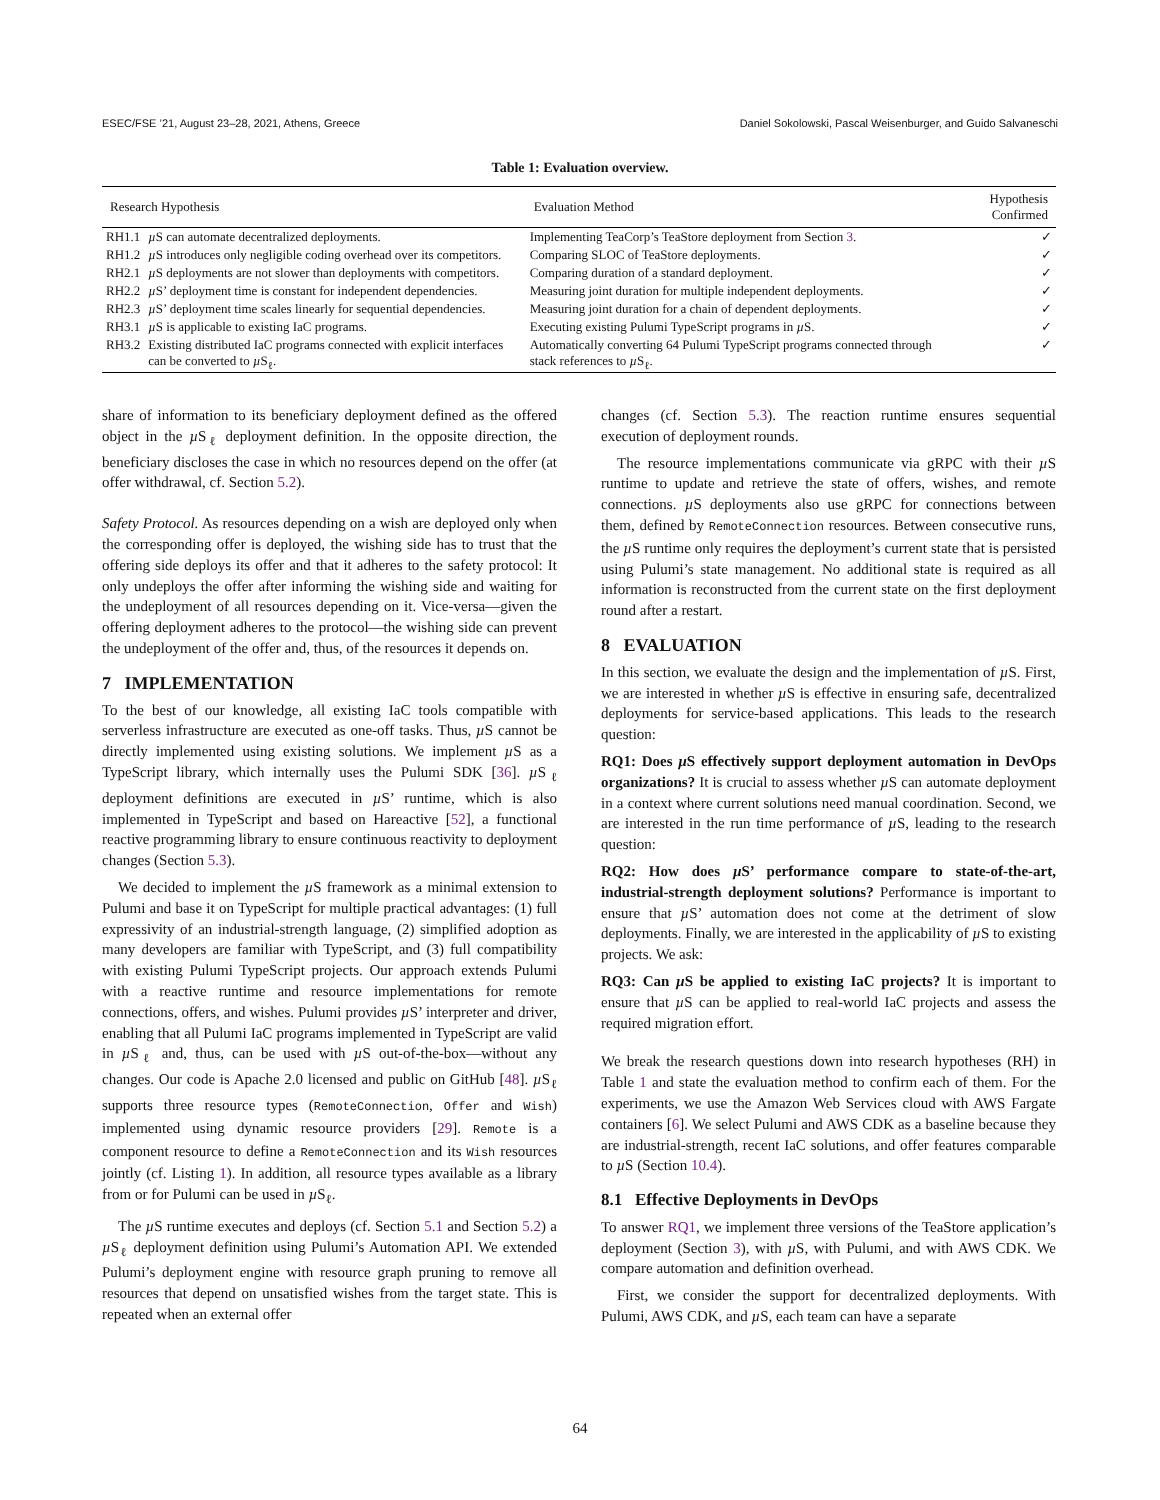ESEC/FSE ’21, August 23–28, 2021, Athens, Greece Daniel Sokolowski, Pascal Weisenburger, and Guido Salvaneschi
Table 1: Evaluation overview.
| Research Hypothesis | | Evaluation Method | Hypothesis Confirmed |
| --- | --- | --- | --- |
| RH1.1 | µ S can automate decentralized deployments. | Implementing TeaCorp’s TeaStore deployment from Section 3 . | ✓ |
| RH1.2 | µ S introduces only negligible coding overhead over its competitors. | Comparing SLOC of TeaStore deployments. | ✓ |
| RH2.1 | µ S deployments are not slower than deployments with competitors. | Comparing duration of a standard deployment. | ✓ |
| RH2.2 | µ S’ deployment time is constant for independent dependencies. | Measuring joint duration for multiple independent deployments. | ✓ |
| RH2.3 | µ S’ deployment time scales linearly for sequential dependencies. | Measuring joint duration for a chain of dependent deployments. | ✓ |
| RH3.1 | µ S is applicable to existing IaC programs. | Executing existing Pulumi TypeScript programs in µ S. | ✓ |
| RH3.2 | Existing distributed IaC programs connected with explicit interfaces can be converted to µ S<sub>ℓ</sub>. | Automatically converting 64 Pulumi TypeScript programs connected through stack references to µ S<sub>ℓ</sub>. | ✓ |
share of information to its beneficiary deployment defined as the offered object in the µ S<sub>ℓ</sub> deployment definition. In the opposite direction, the beneficiary discloses the case in which no resources depend on the offer (at offer withdrawal, cf. Section 5.2).
Safety Protocol. As resources depending on a wish are deployed only when the corresponding offer is deployed, the wishing side has to trust that the offering side deploys its offer and that it adheres to the safety protocol: It only undeploys the offer after informing the wishing side and waiting for the undeployment of all resources depending on it. Vice-versa—given the offering deployment adheres to the protocol—the wishing side can prevent the undeployment of the offer and, thus, of the resources it depends on.
7 IMPLEMENTATION
To the best of our knowledge, all existing IaC tools compatible with serverless infrastructure are executed as one-off tasks. Thus, µ S cannot be directly implemented using existing solutions. We implement µ S as a TypeScript library, which internally uses the Pulumi SDK [36]. µ S<sub>ℓ</sub> deployment definitions are executed in µ S’ runtime, which is also implemented in TypeScript and based on Hareactive [52], a functional reactive programming library to ensure continuous reactivity to deployment changes (Section 5.3).
We decided to implement the µ S framework as a minimal extension to Pulumi and base it on TypeScript for multiple practical advantages: (1) full expressivity of an industrial-strength language, (2) simplified adoption as many developers are familiar with TypeScript, and (3) full compatibility with existing Pulumi TypeScript projects. Our approach extends Pulumi with a reactive runtime and resource implementations for remote connections, offers, and wishes. Pulumi provides µ S’ interpreter and driver, enabling that all Pulumi IaC programs implemented in TypeScript are valid in µ S<sub>ℓ</sub> and, thus, can be used with µ S out-of-the-box—without any changes. Our code is Apache 2.0 licensed and public on GitHub [48]. µ S<sub>ℓ</sub> supports three resource types (RemoteConnection, Offer and Wish) implemented using dynamic resource providers [29]. Remote is a component resource to define a RemoteConnection and its Wish resources jointly (cf. Listing 1). In addition, all resource types available as a library from or for Pulumi can be used in µ S<sub>ℓ</sub>.
The µ S runtime executes and deploys (cf. Section 5.1 and Section 5.2) a µ S<sub>ℓ</sub> deployment definition using Pulumi’s Automation API. We extended Pulumi’s deployment engine with resource graph pruning to remove all resources that depend on unsatisfied wishes from the target state. This is repeated when an external offer
changes (cf. Section 5.3). The reaction runtime ensures sequential execution of deployment rounds.
The resource implementations communicate via gRPC with their µ S runtime to update and retrieve the state of offers, wishes, and remote connections. µ S deployments also use gRPC for connections between them, defined by RemoteConnection resources. Between consecutive runs, the µ S runtime only requires the deployment’s current state that is persisted using Pulumi’s state management. No additional state is required as all information is reconstructed from the current state on the first deployment round after a restart.
8 EVALUATION
In this section, we evaluate the design and the implementation of µ S. First, we are interested in whether µ S is effective in ensuring safe, decentralized deployments for service-based applications. This leads to the research question:
RQ1: Does µ S effectively support deployment automation in DevOps organizations? It is crucial to assess whether µ S can automate deployment in a context where current solutions need manual coordination. Second, we are interested in the run time performance of µ S, leading to the research question:
RQ2: How does µ S’ performance compare to state-of-the-art, industrial-strength deployment solutions? Performance is important to ensure that µ S’ automation does not come at the detriment of slow deployments. Finally, we are interested in the applicability of µ S to existing projects. We ask:
RQ3: Can µ S be applied to existing IaC projects? It is important to ensure that µ S can be applied to real-world IaC projects and assess the required migration effort.
We break the research questions down into research hypotheses (RH) in Table 1 and state the evaluation method to confirm each of them. For the experiments, we use the Amazon Web Services cloud with AWS Fargate containers [6]. We select Pulumi and AWS CDK as a baseline because they are industrial-strength, recent IaC solutions, and offer features comparable to µ S (Section 10.4).
8.1 Effective Deployments in DevOps
To answer RQ1, we implement three versions of the TeaStore application’s deployment (Section 3), with µ S, with Pulumi, and with AWS CDK. We compare automation and definition overhead.
First, we consider the support for decentralized deployments. With Pulumi, AWS CDK, and µ S, each team can have a separate
64